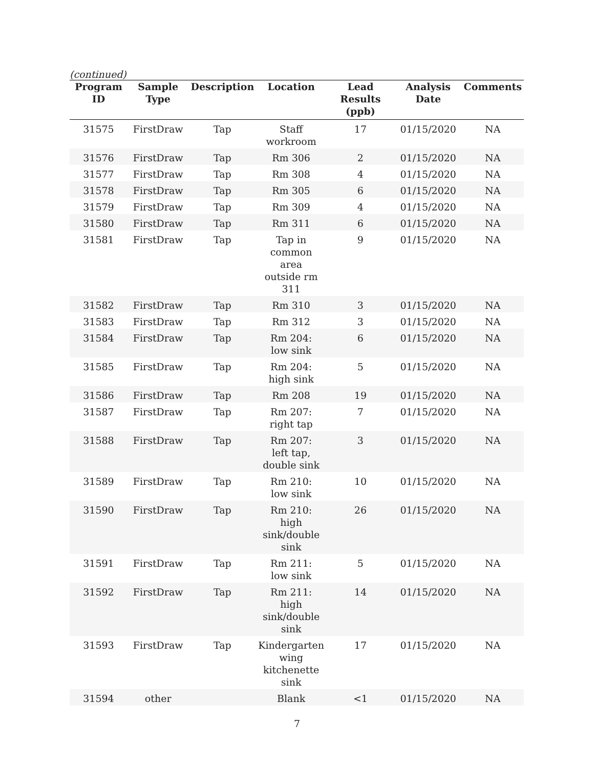(continued)
| Program ID | Sample Type | Description | Location | Lead Results (ppb) | Analysis Date | Comments |
| --- | --- | --- | --- | --- | --- | --- |
| 31575 | FirstDraw | Tap | Staff workroom | 17 | 01/15/2020 | NA |
| 31576 | FirstDraw | Tap | Rm 306 | 2 | 01/15/2020 | NA |
| 31577 | FirstDraw | Tap | Rm 308 | 4 | 01/15/2020 | NA |
| 31578 | FirstDraw | Tap | Rm 305 | 6 | 01/15/2020 | NA |
| 31579 | FirstDraw | Tap | Rm 309 | 4 | 01/15/2020 | NA |
| 31580 | FirstDraw | Tap | Rm 311 | 6 | 01/15/2020 | NA |
| 31581 | FirstDraw | Tap | Tap in common area outside rm 311 | 9 | 01/15/2020 | NA |
| 31582 | FirstDraw | Tap | Rm 310 | 3 | 01/15/2020 | NA |
| 31583 | FirstDraw | Tap | Rm 312 | 3 | 01/15/2020 | NA |
| 31584 | FirstDraw | Tap | Rm 204: low sink | 6 | 01/15/2020 | NA |
| 31585 | FirstDraw | Tap | Rm 204: high sink | 5 | 01/15/2020 | NA |
| 31586 | FirstDraw | Tap | Rm 208 | 19 | 01/15/2020 | NA |
| 31587 | FirstDraw | Tap | Rm 207: right tap | 7 | 01/15/2020 | NA |
| 31588 | FirstDraw | Tap | Rm 207: left tap, double sink | 3 | 01/15/2020 | NA |
| 31589 | FirstDraw | Tap | Rm 210: low sink | 10 | 01/15/2020 | NA |
| 31590 | FirstDraw | Tap | Rm 210: high sink/double sink | 26 | 01/15/2020 | NA |
| 31591 | FirstDraw | Tap | Rm 211: low sink | 5 | 01/15/2020 | NA |
| 31592 | FirstDraw | Tap | Rm 211: high sink/double sink | 14 | 01/15/2020 | NA |
| 31593 | FirstDraw | Tap | Kindergarten wing kitchenette sink | 17 | 01/15/2020 | NA |
| 31594 | other | | Blank | <1 | 01/15/2020 | NA |
7